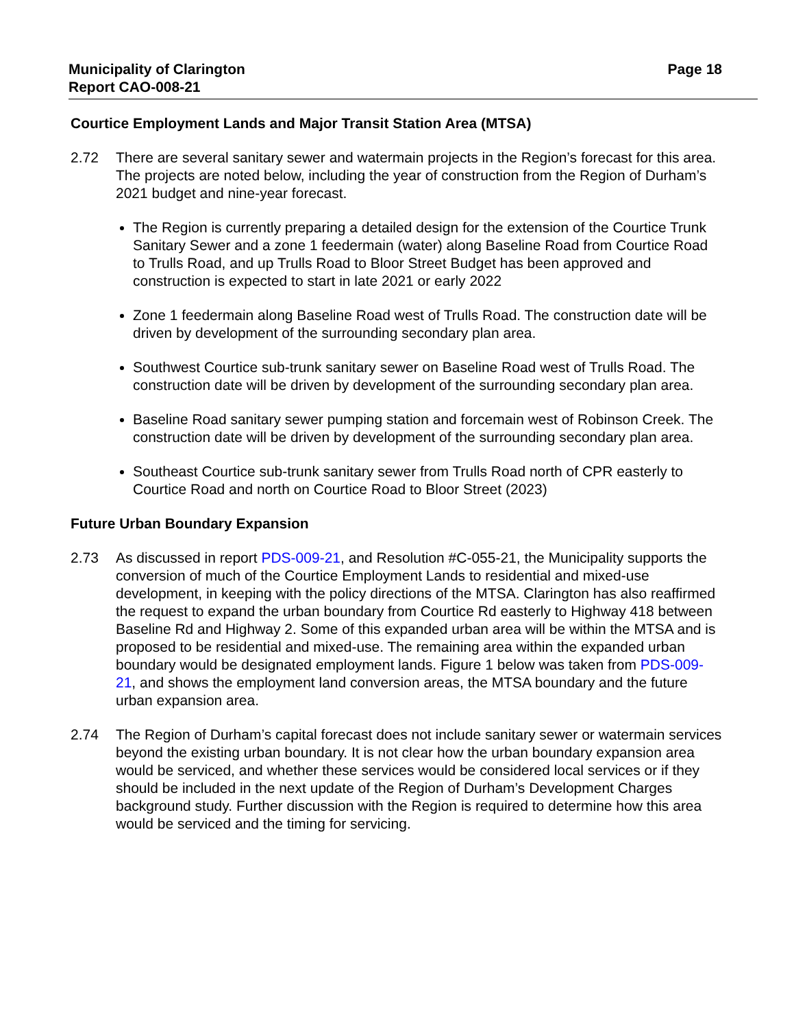Municipality of Clarington
Report CAO-008-21
Page 18
Courtice Employment Lands and Major Transit Station Area (MTSA)
2.72 There are several sanitary sewer and watermain projects in the Region’s forecast for this area. The projects are noted below, including the year of construction from the Region of Durham’s 2021 budget and nine-year forecast.
The Region is currently preparing a detailed design for the extension of the Courtice Trunk Sanitary Sewer and a zone 1 feedermain (water) along Baseline Road from Courtice Road to Trulls Road, and up Trulls Road to Bloor Street Budget has been approved and construction is expected to start in late 2021 or early 2022
Zone 1 feedermain along Baseline Road west of Trulls Road. The construction date will be driven by development of the surrounding secondary plan area.
Southwest Courtice sub-trunk sanitary sewer on Baseline Road west of Trulls Road. The construction date will be driven by development of the surrounding secondary plan area.
Baseline Road sanitary sewer pumping station and forcemain west of Robinson Creek. The construction date will be driven by development of the surrounding secondary plan area.
Southeast Courtice sub-trunk sanitary sewer from Trulls Road north of CPR easterly to Courtice Road and north on Courtice Road to Bloor Street (2023)
Future Urban Boundary Expansion
2.73 As discussed in report PDS-009-21, and Resolution #C-055-21, the Municipality supports the conversion of much of the Courtice Employment Lands to residential and mixed-use development, in keeping with the policy directions of the MTSA. Clarington has also reaffirmed the request to expand the urban boundary from Courtice Rd easterly to Highway 418 between Baseline Rd and Highway 2. Some of this expanded urban area will be within the MTSA and is proposed to be residential and mixed-use. The remaining area within the expanded urban boundary would be designated employment lands. Figure 1 below was taken from PDS-009-21, and shows the employment land conversion areas, the MTSA boundary and the future urban expansion area.
2.74 The Region of Durham’s capital forecast does not include sanitary sewer or watermain services beyond the existing urban boundary. It is not clear how the urban boundary expansion area would be serviced, and whether these services would be considered local services or if they should be included in the next update of the Region of Durham’s Development Charges background study. Further discussion with the Region is required to determine how this area would be serviced and the timing for servicing.